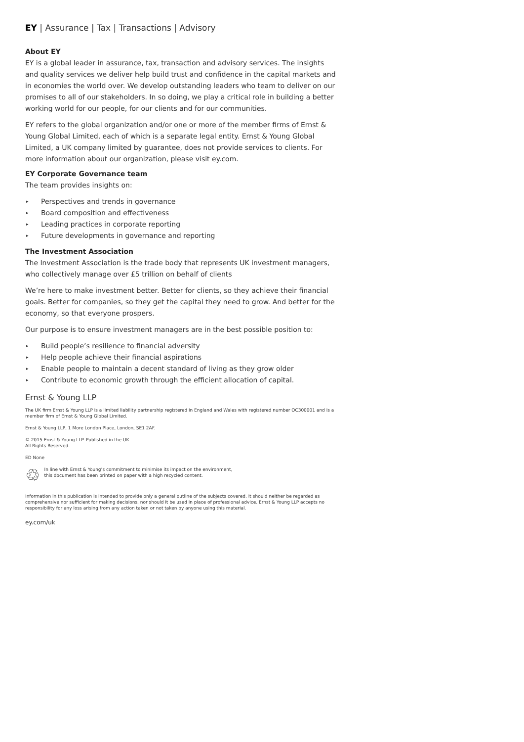EY | Assurance | Tax | Transactions | Advisory
About EY
EY is a global leader in assurance, tax, transaction and advisory services. The insights and quality services we deliver help build trust and confidence in the capital markets and in economies the world over. We develop outstanding leaders who team to deliver on our promises to all of our stakeholders. In so doing, we play a critical role in building a better working world for our people, for our clients and for our communities.
EY refers to the global organization and/or one or more of the member firms of Ernst & Young Global Limited, each of which is a separate legal entity. Ernst & Young Global Limited, a UK company limited by guarantee, does not provide services to clients. For more information about our organization, please visit ey.com.
EY Corporate Governance team
The team provides insights on:
▸ Perspectives and trends in governance
▸ Board composition and effectiveness
▸ Leading practices in corporate reporting
▸ Future developments in governance and reporting
The Investment Association
The Investment Association is the trade body that represents UK investment managers, who collectively manage over £5 trillion on behalf of clients
We’re here to make investment better. Better for clients, so they achieve their financial goals. Better for companies, so they get the capital they need to grow. And better for the economy, so that everyone prospers.
Our purpose is to ensure investment managers are in the best possible position to:
▸ Build people’s resilience to financial adversity
▸ Help people achieve their financial aspirations
▸ Enable people to maintain a decent standard of living as they grow older
▸ Contribute to economic growth through the efficient allocation of capital.
Ernst & Young LLP
The UK firm Ernst & Young LLP is a limited liability partnership registered in England and Wales with registered number OC300001 and is a member firm of Ernst & Young Global Limited.
Ernst & Young LLP, 1 More London Place, London, SE1 2AF.
© 2015 Ernst & Young LLP. Published in the UK.
All Rights Reserved.
ED None
♲
In line with Ernst & Young’s commitment to minimise its impact on the environment,
this document has been printed on paper with a high recycled content.
Information in this publication is intended to provide only a general outline of the subjects covered. It should neither be regarded as comprehensive nor sufficient for making decisions, nor should it be used in place of professional advice. Ernst & Young LLP accepts no responsibility for any loss arising from any action taken or not taken by anyone using this material.
ey.com/uk